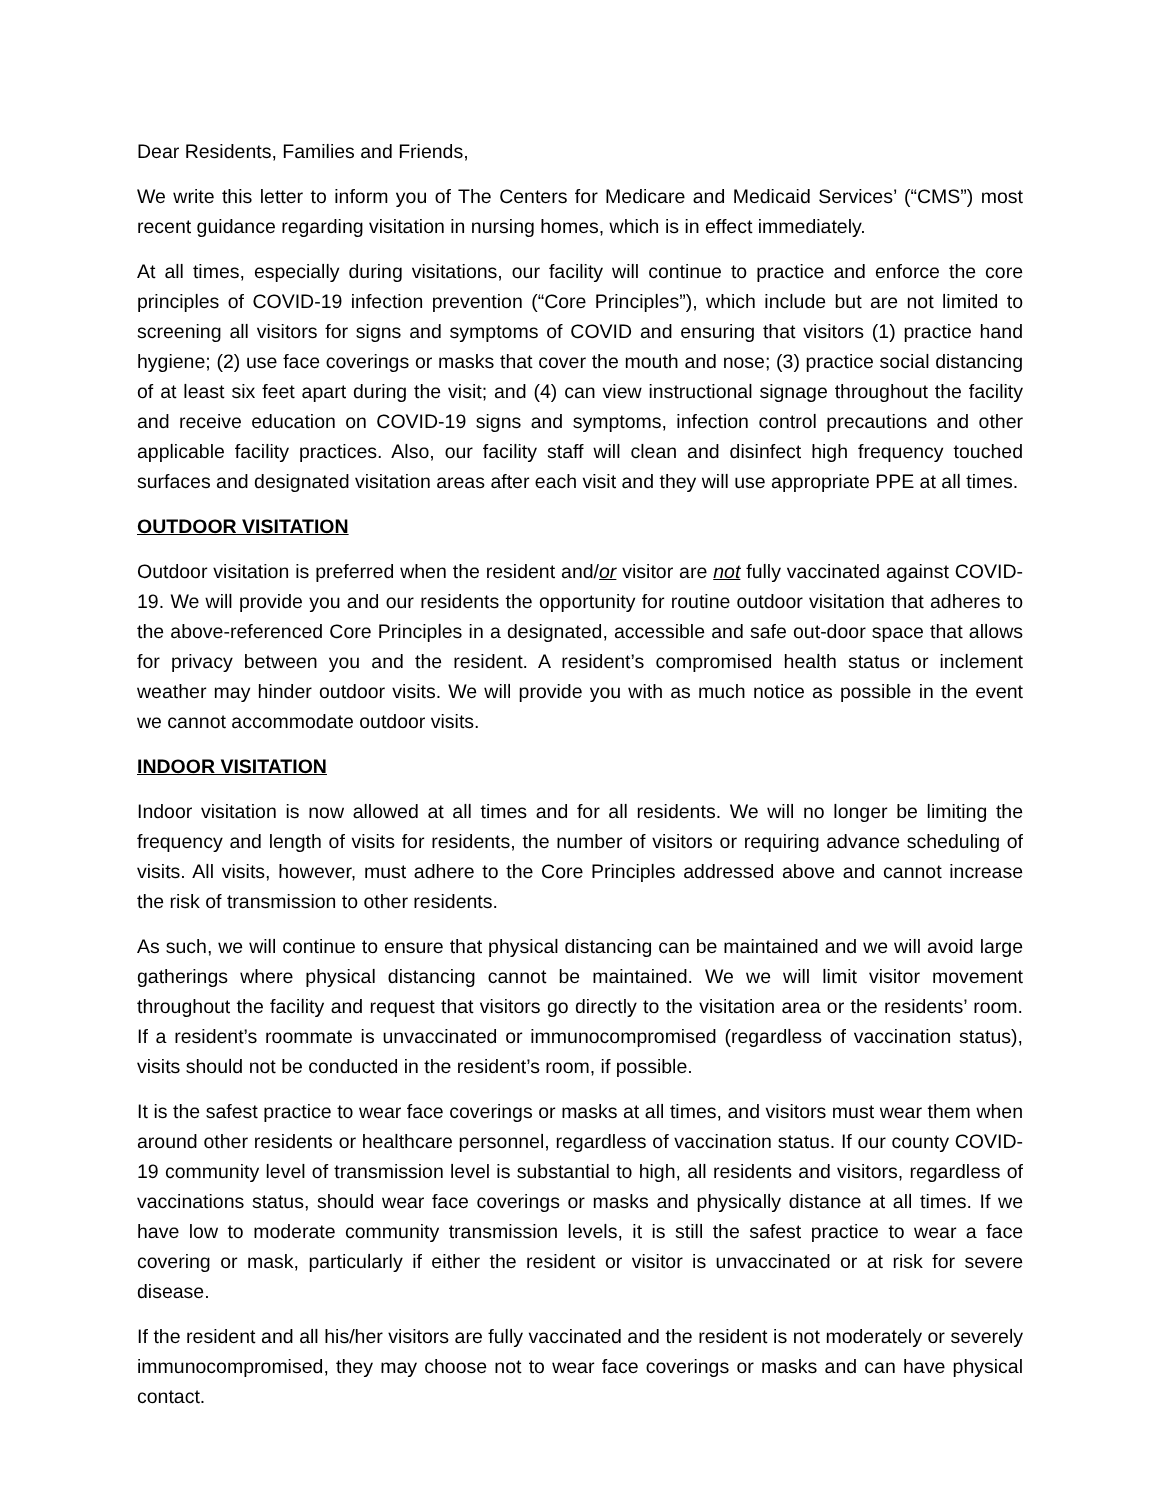Dear Residents, Families and Friends,
We write this letter to inform you of The Centers for Medicare and Medicaid Services’ (“CMS”) most recent guidance regarding visitation in nursing homes, which is in effect immediately.
At all times, especially during visitations, our facility will continue to practice and enforce the core principles of COVID-19 infection prevention (“Core Principles”), which include but are not limited to screening all visitors for signs and symptoms of COVID and ensuring that visitors (1) practice hand hygiene; (2) use face coverings or masks that cover the mouth and nose; (3) practice social distancing of at least six feet apart during the visit; and (4) can view instructional signage throughout the facility and receive education on COVID-19 signs and symptoms, infection control precautions and other applicable facility practices. Also, our facility staff will clean and disinfect high frequency touched surfaces and designated visitation areas after each visit and they will use appropriate PPE at all times.
OUTDOOR VISITATION
Outdoor visitation is preferred when the resident and/or visitor are not fully vaccinated against COVID-19. We will provide you and our residents the opportunity for routine outdoor visitation that adheres to the above-referenced Core Principles in a designated, accessible and safe out-door space that allows for privacy between you and the resident. A resident’s compromised health status or inclement weather may hinder outdoor visits. We will provide you with as much notice as possible in the event we cannot accommodate outdoor visits.
INDOOR VISITATION
Indoor visitation is now allowed at all times and for all residents. We will no longer be limiting the frequency and length of visits for residents, the number of visitors or requiring advance scheduling of visits. All visits, however, must adhere to the Core Principles addressed above and cannot increase the risk of transmission to other residents.
As such, we will continue to ensure that physical distancing can be maintained and we will avoid large gatherings where physical distancing cannot be maintained. We we will limit visitor movement throughout the facility and request that visitors go directly to the visitation area or the residents’ room. If a resident’s roommate is unvaccinated or immunocompromised (regardless of vaccination status), visits should not be conducted in the resident’s room, if possible.
It is the safest practice to wear face coverings or masks at all times, and visitors must wear them when around other residents or healthcare personnel, regardless of vaccination status. If our county COVID-19 community level of transmission level is substantial to high, all residents and visitors, regardless of vaccinations status, should wear face coverings or masks and physically distance at all times. If we have low to moderate community transmission levels, it is still the safest practice to wear a face covering or mask, particularly if either the resident or visitor is unvaccinated or at risk for severe disease.
If the resident and all his/her visitors are fully vaccinated and the resident is not moderately or severely immunocompromised, they may choose not to wear face coverings or masks and can have physical contact.